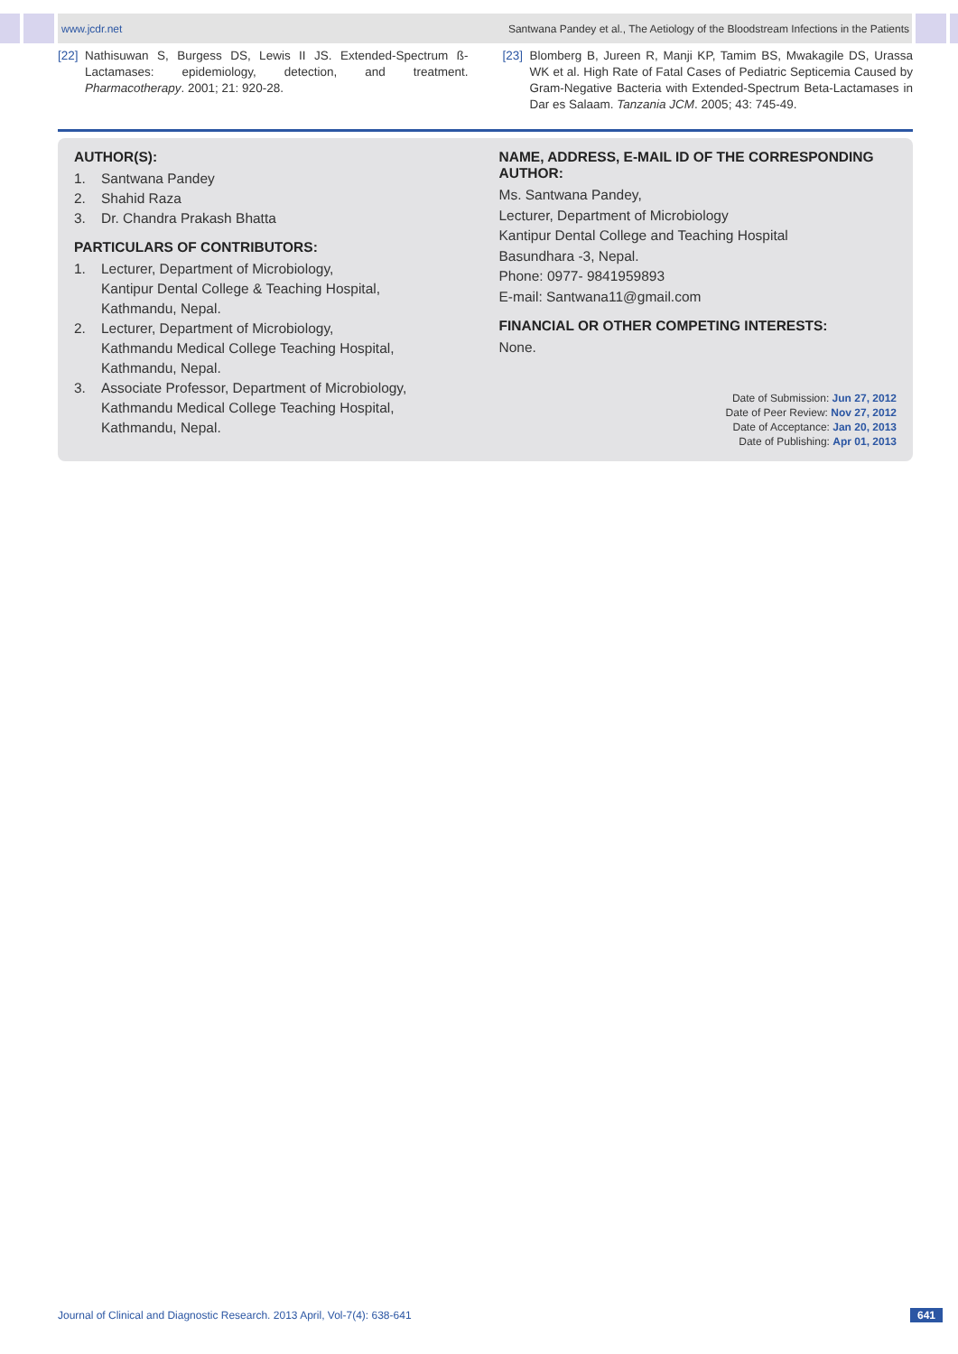www.jcdr.net Santwana Pandey et al., The Aetiology of the Bloodstream Infections in the Patients
[22] Nathisuwan S, Burgess DS, Lewis II JS. Extended-Spectrum ß-Lactamases: epidemiology, detection, and treatment. Pharmacotherapy. 2001; 21: 920-28.
[23] Blomberg B, Jureen R, Manji KP, Tamim BS, Mwakagile DS, Urassa WK et al. High Rate of Fatal Cases of Pediatric Septicemia Caused by Gram-Negative Bacteria with Extended-Spectrum Beta-Lactamases in Dar es Salaam. Tanzania JCM. 2005; 43: 745-49.
AUTHOR(S):
1. Santwana Pandey
2. Shahid Raza
3. Dr. Chandra Prakash Bhatta
PARTICULARS OF CONTRIBUTORS:
1. Lecturer, Department of Microbiology,
Kantipur Dental College & Teaching Hospital,
Kathmandu, Nepal.
2. Lecturer, Department of Microbiology,
Kathmandu Medical College Teaching Hospital,
Kathmandu, Nepal.
3. Associate Professor, Department of Microbiology,
Kathmandu Medical College Teaching Hospital,
Kathmandu, Nepal.
NAME, ADDRESS, E-MAIL ID OF THE CORRESPONDING AUTHOR:
Ms. Santwana Pandey,
Lecturer, Department of Microbiology
Kantipur Dental College and Teaching Hospital
Basundhara -3, Nepal.
Phone: 0977- 9841959893
E-mail: Santwana11@gmail.com
FINANCIAL OR OTHER COMPETING INTERESTS:
None.
Date of Submission: Jun 27, 2012
Date of Peer Review: Nov 27, 2012
Date of Acceptance: Jan 20, 2013
Date of Publishing: Apr 01, 2013
Journal of Clinical and Diagnostic Research. 2013 April, Vol-7(4): 638-641
641